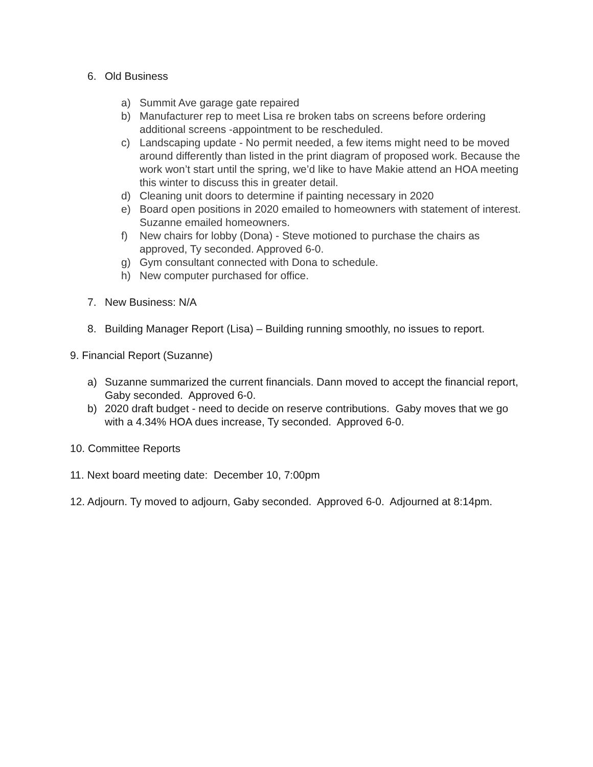6. Old Business
a) Summit Ave garage gate repaired
b) Manufacturer rep to meet Lisa re broken tabs on screens before ordering additional screens -appointment to be rescheduled.
c) Landscaping update - No permit needed, a few items might need to be moved around differently than listed in the print diagram of proposed work. Because the work won’t start until the spring, we’d like to have Makie attend an HOA meeting this winter to discuss this in greater detail.
d) Cleaning unit doors to determine if painting necessary in 2020
e) Board open positions in 2020 emailed to homeowners with statement of interest. Suzanne emailed homeowners.
f) New chairs for lobby (Dona) - Steve motioned to purchase the chairs as approved, Ty seconded. Approved 6-0.
g) Gym consultant connected with Dona to schedule.
h) New computer purchased for office.
7. New Business: N/A
8. Building Manager Report (Lisa) – Building running smoothly, no issues to report.
9. Financial Report (Suzanne)
a) Suzanne summarized the current financials. Dann moved to accept the financial report, Gaby seconded. Approved 6-0.
b) 2020 draft budget - need to decide on reserve contributions. Gaby moves that we go with a 4.34% HOA dues increase, Ty seconded. Approved 6-0.
10. Committee Reports
11. Next board meeting date: December 10, 7:00pm
12. Adjourn. Ty moved to adjourn, Gaby seconded. Approved 6-0. Adjourned at 8:14pm.